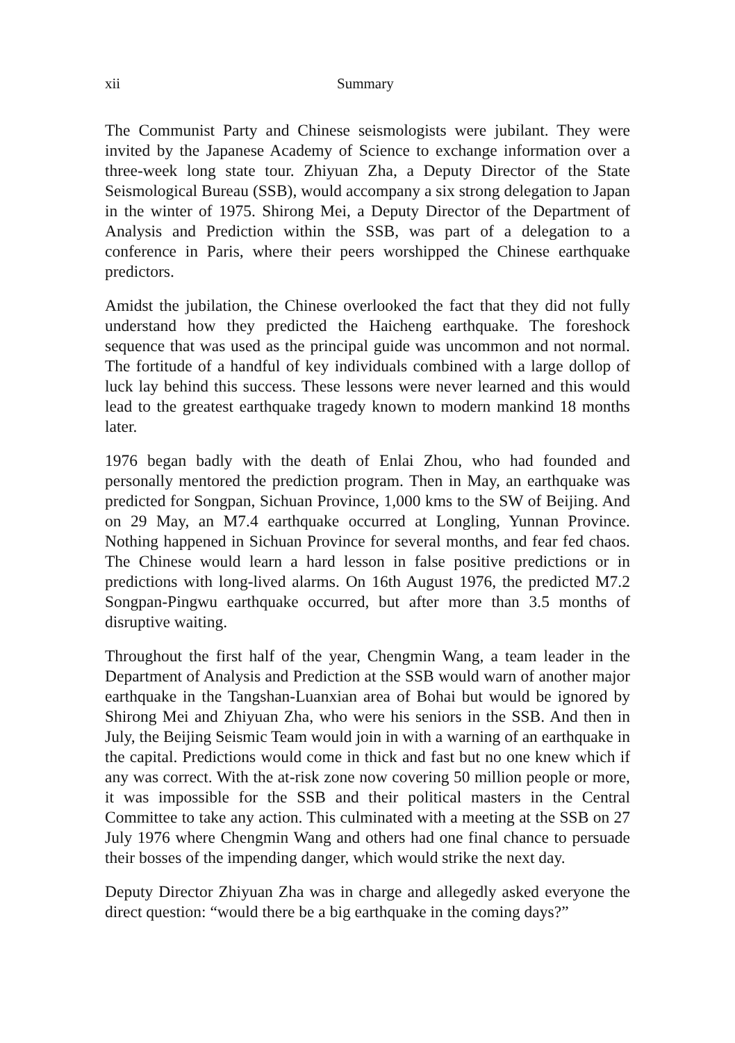xii Summary
The Communist Party and Chinese seismologists were jubilant. They were invited by the Japanese Academy of Science to exchange information over a three-week long state tour. Zhiyuan Zha, a Deputy Director of the State Seismological Bureau (SSB), would accompany a six strong delegation to Japan in the winter of 1975. Shirong Mei, a Deputy Director of the Department of Analysis and Prediction within the SSB, was part of a delegation to a conference in Paris, where their peers worshipped the Chinese earthquake predictors.
Amidst the jubilation, the Chinese overlooked the fact that they did not fully understand how they predicted the Haicheng earthquake. The foreshock sequence that was used as the principal guide was uncommon and not normal. The fortitude of a handful of key individuals combined with a large dollop of luck lay behind this success. These lessons were never learned and this would lead to the greatest earthquake tragedy known to modern mankind 18 months later.
1976 began badly with the death of Enlai Zhou, who had founded and personally mentored the prediction program. Then in May, an earthquake was predicted for Songpan, Sichuan Province, 1,000 kms to the SW of Beijing. And on 29 May, an M7.4 earthquake occurred at Longling, Yunnan Province. Nothing happened in Sichuan Province for several months, and fear fed chaos. The Chinese would learn a hard lesson in false positive predictions or in predictions with long-lived alarms. On 16th August 1976, the predicted M7.2 Songpan-Pingwu earthquake occurred, but after more than 3.5 months of disruptive waiting.
Throughout the first half of the year, Chengmin Wang, a team leader in the Department of Analysis and Prediction at the SSB would warn of another major earthquake in the Tangshan-Luanxian area of Bohai but would be ignored by Shirong Mei and Zhiyuan Zha, who were his seniors in the SSB. And then in July, the Beijing Seismic Team would join in with a warning of an earthquake in the capital. Predictions would come in thick and fast but no one knew which if any was correct. With the at-risk zone now covering 50 million people or more, it was impossible for the SSB and their political masters in the Central Committee to take any action. This culminated with a meeting at the SSB on 27 July 1976 where Chengmin Wang and others had one final chance to persuade their bosses of the impending danger, which would strike the next day.
Deputy Director Zhiyuan Zha was in charge and allegedly asked everyone the direct question: “would there be a big earthquake in the coming days?”